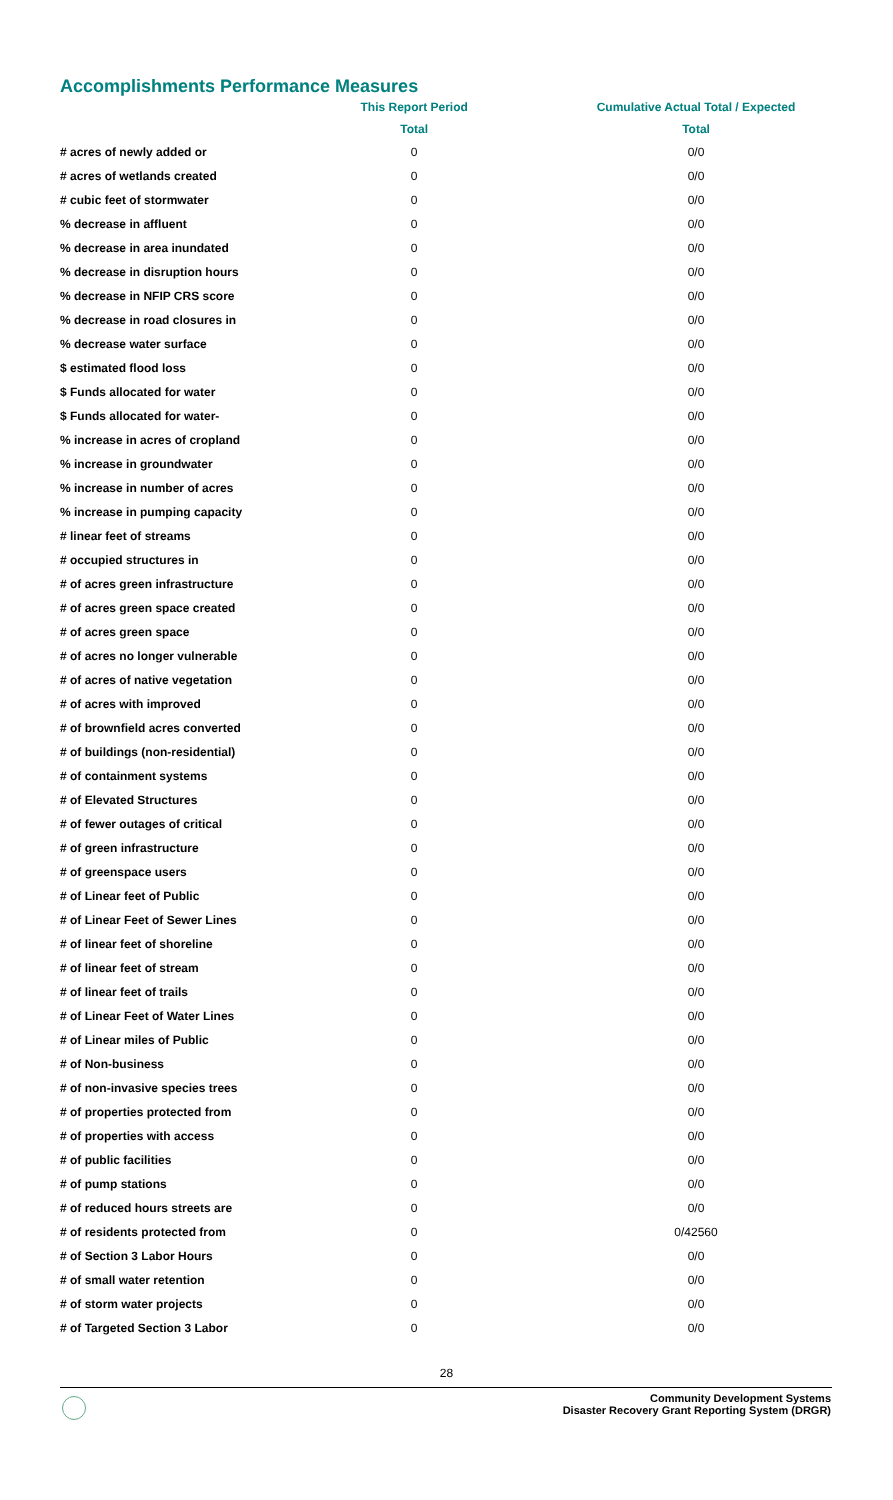Accomplishments Performance Measures
| | This Report Period | Cumulative Actual Total / Expected |
| --- | --- | --- |
| | Total | Total |
| # acres of newly added or | 0 | 0/0 |
| # acres of wetlands created | 0 | 0/0 |
| # cubic feet of stormwater | 0 | 0/0 |
| % decrease in affluent | 0 | 0/0 |
| % decrease in area inundated | 0 | 0/0 |
| % decrease in disruption hours | 0 | 0/0 |
| % decrease in NFIP CRS score | 0 | 0/0 |
| % decrease in road closures in | 0 | 0/0 |
| % decrease water surface | 0 | 0/0 |
| $ estimated flood loss | 0 | 0/0 |
| $ Funds allocated for water | 0 | 0/0 |
| $ Funds allocated for water- | 0 | 0/0 |
| % increase in acres of cropland | 0 | 0/0 |
| % increase in groundwater | 0 | 0/0 |
| % increase in number of acres | 0 | 0/0 |
| % increase in pumping capacity | 0 | 0/0 |
| # linear feet of streams | 0 | 0/0 |
| # occupied structures in | 0 | 0/0 |
| # of acres green infrastructure | 0 | 0/0 |
| # of acres green space created | 0 | 0/0 |
| # of acres green space | 0 | 0/0 |
| # of acres no longer vulnerable | 0 | 0/0 |
| # of acres of native vegetation | 0 | 0/0 |
| # of acres with improved | 0 | 0/0 |
| # of brownfield acres converted | 0 | 0/0 |
| # of buildings (non-residential) | 0 | 0/0 |
| # of containment systems | 0 | 0/0 |
| # of Elevated Structures | 0 | 0/0 |
| # of fewer outages of critical | 0 | 0/0 |
| # of green infrastructure | 0 | 0/0 |
| # of greenspace users | 0 | 0/0 |
| # of Linear feet of Public | 0 | 0/0 |
| # of Linear Feet of Sewer Lines | 0 | 0/0 |
| # of linear feet of shoreline | 0 | 0/0 |
| # of linear feet of stream | 0 | 0/0 |
| # of linear feet of trails | 0 | 0/0 |
| # of Linear Feet of Water Lines | 0 | 0/0 |
| # of Linear miles of Public | 0 | 0/0 |
| # of Non-business | 0 | 0/0 |
| # of non-invasive species trees | 0 | 0/0 |
| # of properties protected from | 0 | 0/0 |
| # of properties with access | 0 | 0/0 |
| # of public facilities | 0 | 0/0 |
| # of pump stations | 0 | 0/0 |
| # of reduced hours streets are | 0 | 0/0 |
| # of residents protected from | 0 | 0/42560 |
| # of Section 3 Labor Hours | 0 | 0/0 |
| # of small water retention | 0 | 0/0 |
| # of storm water projects | 0 | 0/0 |
| # of Targeted Section 3 Labor | 0 | 0/0 |
28
Community Development Systems
Disaster Recovery Grant Reporting System (DRGR)